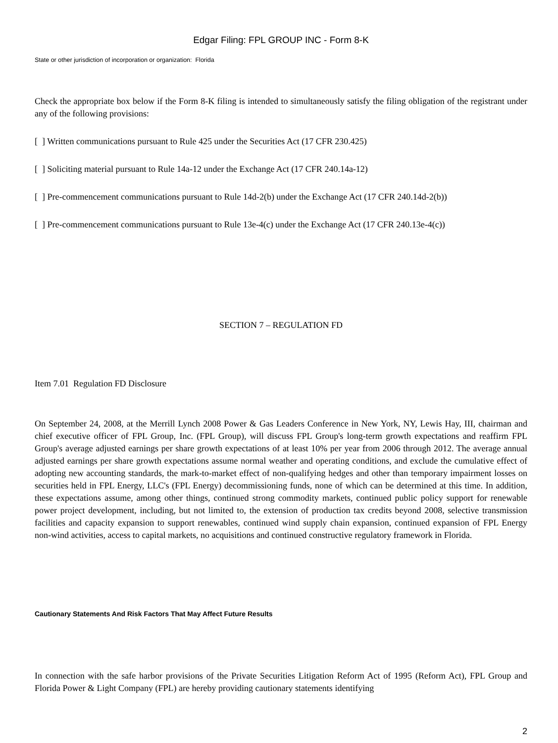Edgar Filing: FPL GROUP INC - Form 8-K
State or other jurisdiction of incorporation or organization: Florida
Check the appropriate box below if the Form 8-K filing is intended to simultaneously satisfy the filing obligation of the registrant under any of the following provisions:
[ ] Written communications pursuant to Rule 425 under the Securities Act (17 CFR 230.425)
[ ] Soliciting material pursuant to Rule 14a-12 under the Exchange Act (17 CFR 240.14a-12)
[ ] Pre-commencement communications pursuant to Rule 14d-2(b) under the Exchange Act (17 CFR 240.14d-2(b))
[ ] Pre-commencement communications pursuant to Rule 13e-4(c) under the Exchange Act (17 CFR 240.13e-4(c))
SECTION 7 – REGULATION FD
Item 7.01 Regulation FD Disclosure
On September 24, 2008, at the Merrill Lynch 2008 Power & Gas Leaders Conference in New York, NY, Lewis Hay, III, chairman and chief executive officer of FPL Group, Inc. (FPL Group), will discuss FPL Group's long-term growth expectations and reaffirm FPL Group's average adjusted earnings per share growth expectations of at least 10% per year from 2006 through 2012. The average annual adjusted earnings per share growth expectations assume normal weather and operating conditions, and exclude the cumulative effect of adopting new accounting standards, the mark-to-market effect of non-qualifying hedges and other than temporary impairment losses on securities held in FPL Energy, LLC's (FPL Energy) decommissioning funds, none of which can be determined at this time. In addition, these expectations assume, among other things, continued strong commodity markets, continued public policy support for renewable power project development, including, but not limited to, the extension of production tax credits beyond 2008, selective transmission facilities and capacity expansion to support renewables, continued wind supply chain expansion, continued expansion of FPL Energy non-wind activities, access to capital markets, no acquisitions and continued constructive regulatory framework in Florida.
Cautionary Statements And Risk Factors That May Affect Future Results
In connection with the safe harbor provisions of the Private Securities Litigation Reform Act of 1995 (Reform Act), FPL Group and Florida Power & Light Company (FPL) are hereby providing cautionary statements identifying
2